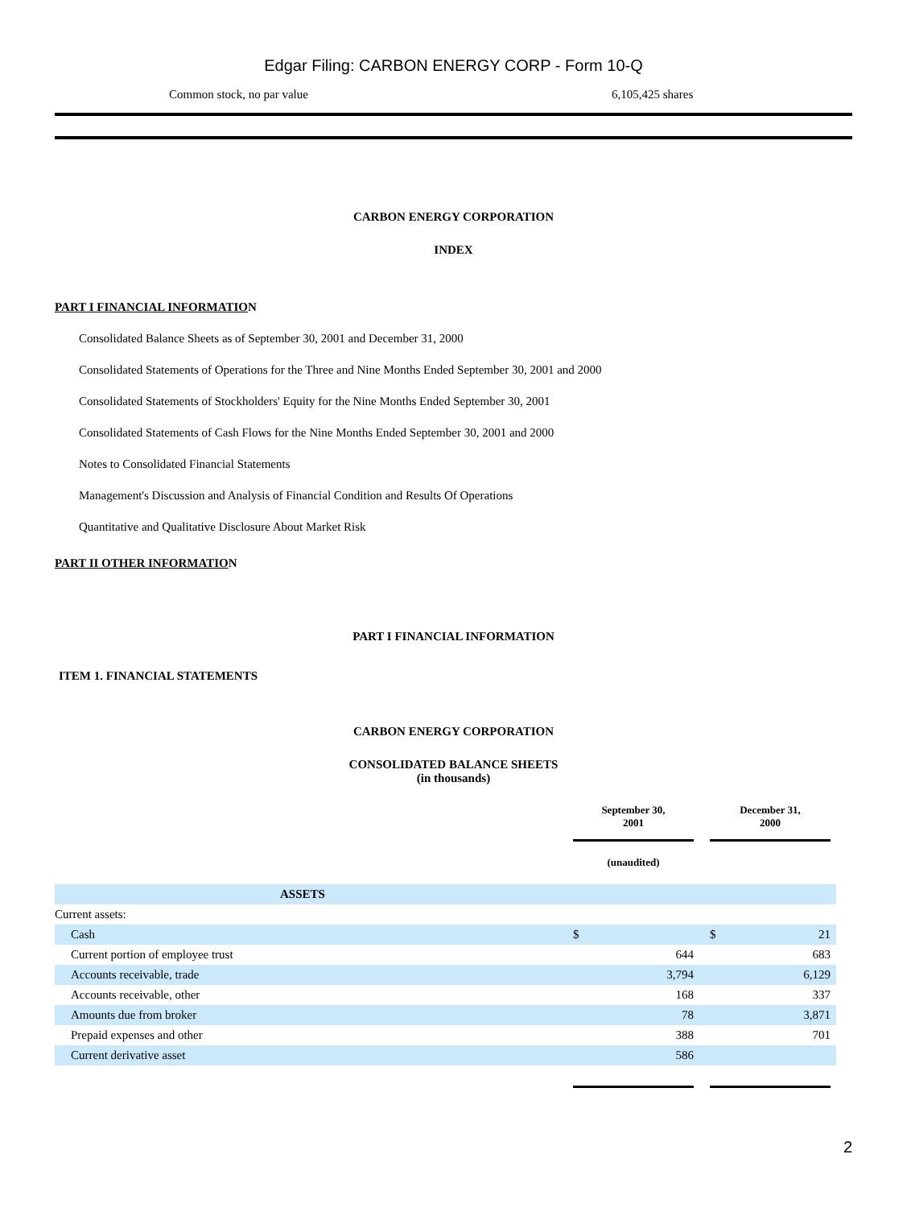Edgar Filing: CARBON ENERGY CORP - Form 10-Q
Common stock, no par value 6,105,425 shares
CARBON ENERGY CORPORATION
INDEX
PART I FINANCIAL INFORMATION
Consolidated Balance Sheets as of September 30, 2001 and December 31, 2000
Consolidated Statements of Operations for the Three and Nine Months Ended September 30, 2001 and 2000
Consolidated Statements of Stockholders' Equity for the Nine Months Ended September 30, 2001
Consolidated Statements of Cash Flows for the Nine Months Ended September 30, 2001 and 2000
Notes to Consolidated Financial Statements
Management's Discussion and Analysis of Financial Condition and Results Of Operations
Quantitative and Qualitative Disclosure About Market Risk
PART II OTHER INFORMATION
PART I FINANCIAL INFORMATION
ITEM 1. FINANCIAL STATEMENTS
CARBON ENERGY CORPORATION
CONSOLIDATED BALANCE SHEETS
(in thousands)
| | September 30, 2001 | | December 31, 2000 | |
| | (unaudited) | | | |
| ASSETS | | | | |
| Current assets: | | | | |
| Cash | $ | | $ 21 | |
| Current portion of employee trust | 644 | | 683 | |
| Accounts receivable, trade | 3,794 | | 6,129 | |
| Accounts receivable, other | 168 | | 337 | |
| Amounts due from broker | 78 | | 3,871 | |
| Prepaid expenses and other | 388 | | 701 | |
| Current derivative asset | 586 | | | |
2